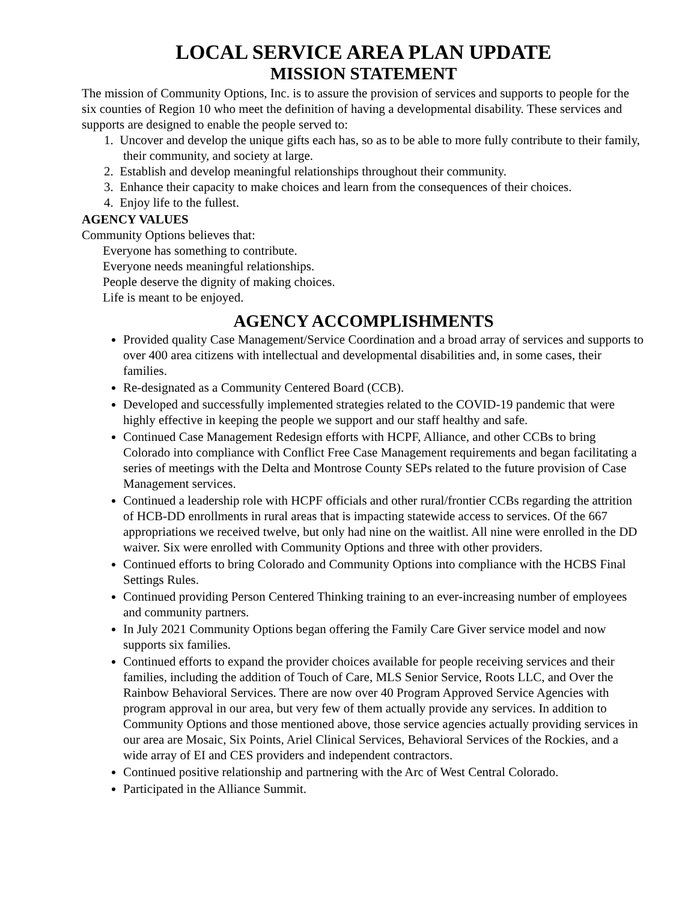LOCAL SERVICE AREA PLAN UPDATE
MISSION STATEMENT
The mission of Community Options, Inc. is to assure the provision of services and supports to people for the six counties of Region 10 who meet the definition of having a developmental disability. These services and supports are designed to enable the people served to:
1. Uncover and develop the unique gifts each has, so as to be able to more fully contribute to their family, their community, and society at large.
2. Establish and develop meaningful relationships throughout their community.
3. Enhance their capacity to make choices and learn from the consequences of their choices.
4. Enjoy life to the fullest.
AGENCY VALUES
Community Options believes that:
Everyone has something to contribute.
Everyone needs meaningful relationships.
People deserve the dignity of making choices.
Life is meant to be enjoyed.
AGENCY ACCOMPLISHMENTS
Provided quality Case Management/Service Coordination and a broad array of services and supports to over 400 area citizens with intellectual and developmental disabilities and, in some cases, their families.
Re-designated as a Community Centered Board (CCB).
Developed and successfully implemented strategies related to the COVID-19 pandemic that were highly effective in keeping the people we support and our staff healthy and safe.
Continued Case Management Redesign efforts with HCPF, Alliance, and other CCBs to bring Colorado into compliance with Conflict Free Case Management requirements and began facilitating a series of meetings with the Delta and Montrose County SEPs related to the future provision of Case Management services.
Continued a leadership role with HCPF officials and other rural/frontier CCBs regarding the attrition of HCB-DD enrollments in rural areas that is impacting statewide access to services. Of the 667 appropriations we received twelve, but only had nine on the waitlist. All nine were enrolled in the DD waiver. Six were enrolled with Community Options and three with other providers.
Continued efforts to bring Colorado and Community Options into compliance with the HCBS Final Settings Rules.
Continued providing Person Centered Thinking training to an ever-increasing number of employees and community partners.
In July 2021 Community Options began offering the Family Care Giver service model and now supports six families.
Continued efforts to expand the provider choices available for people receiving services and their families, including the addition of Touch of Care, MLS Senior Service, Roots LLC, and Over the Rainbow Behavioral Services. There are now over 40 Program Approved Service Agencies with program approval in our area, but very few of them actually provide any services. In addition to Community Options and those mentioned above, those service agencies actually providing services in our area are Mosaic, Six Points, Ariel Clinical Services, Behavioral Services of the Rockies, and a wide array of EI and CES providers and independent contractors.
Continued positive relationship and partnering with the Arc of West Central Colorado.
Participated in the Alliance Summit.